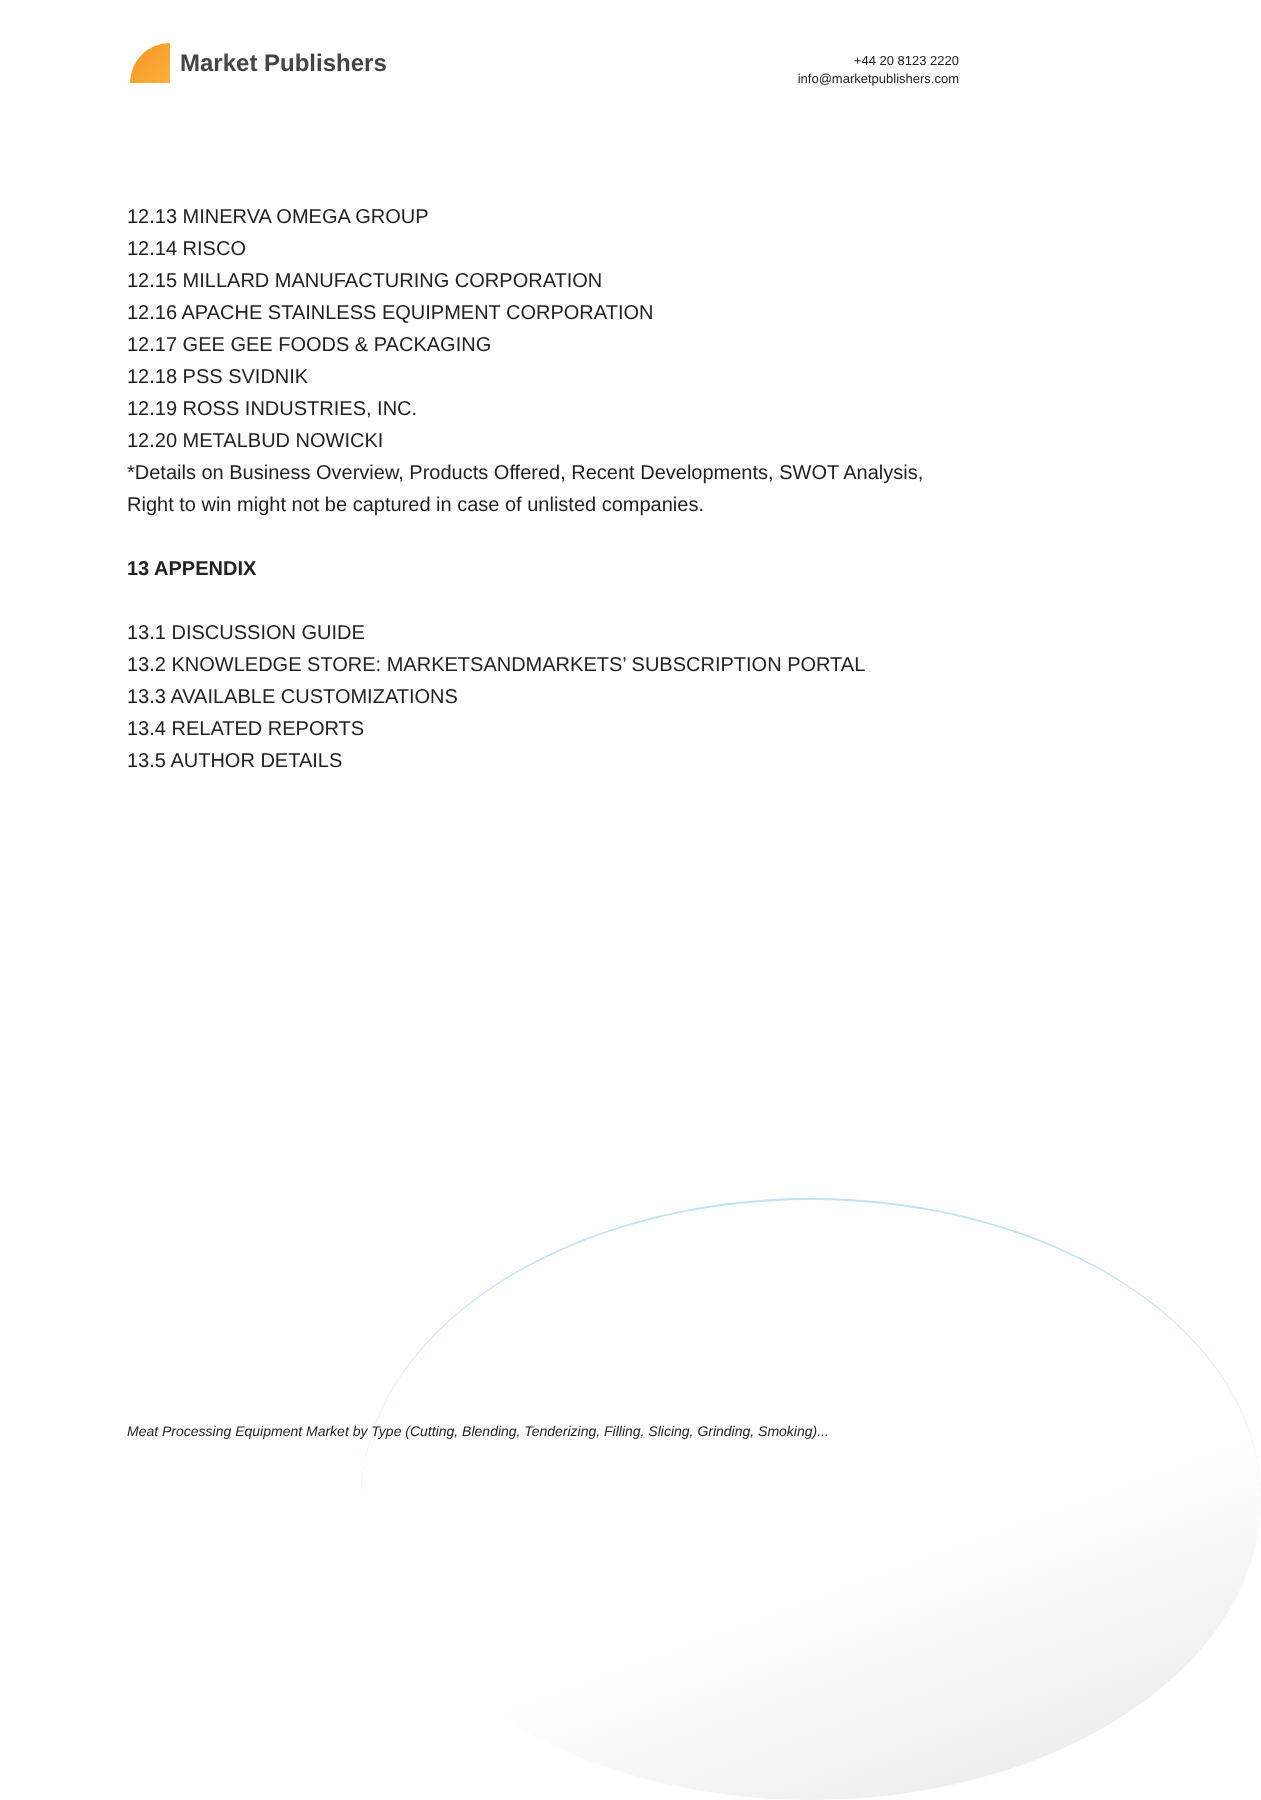Market Publishers
+44 20 8123 2220
info@marketpublishers.com
12.13 MINERVA OMEGA GROUP
12.14 RISCO
12.15 MILLARD MANUFACTURING CORPORATION
12.16 APACHE STAINLESS EQUIPMENT CORPORATION
12.17 GEE GEE FOODS & PACKAGING
12.18 PSS SVIDNIK
12.19 ROSS INDUSTRIES, INC.
12.20 METALBUD NOWICKI
*Details on Business Overview, Products Offered, Recent Developments, SWOT Analysis, Right to win might not be captured in case of unlisted companies.
13 APPENDIX
13.1 DISCUSSION GUIDE
13.2 KNOWLEDGE STORE: MARKETSANDMARKETS’ SUBSCRIPTION PORTAL
13.3 AVAILABLE CUSTOMIZATIONS
13.4 RELATED REPORTS
13.5 AUTHOR DETAILS
Meat Processing Equipment Market by Type (Cutting, Blending, Tenderizing, Filling, Slicing, Grinding, Smoking)...